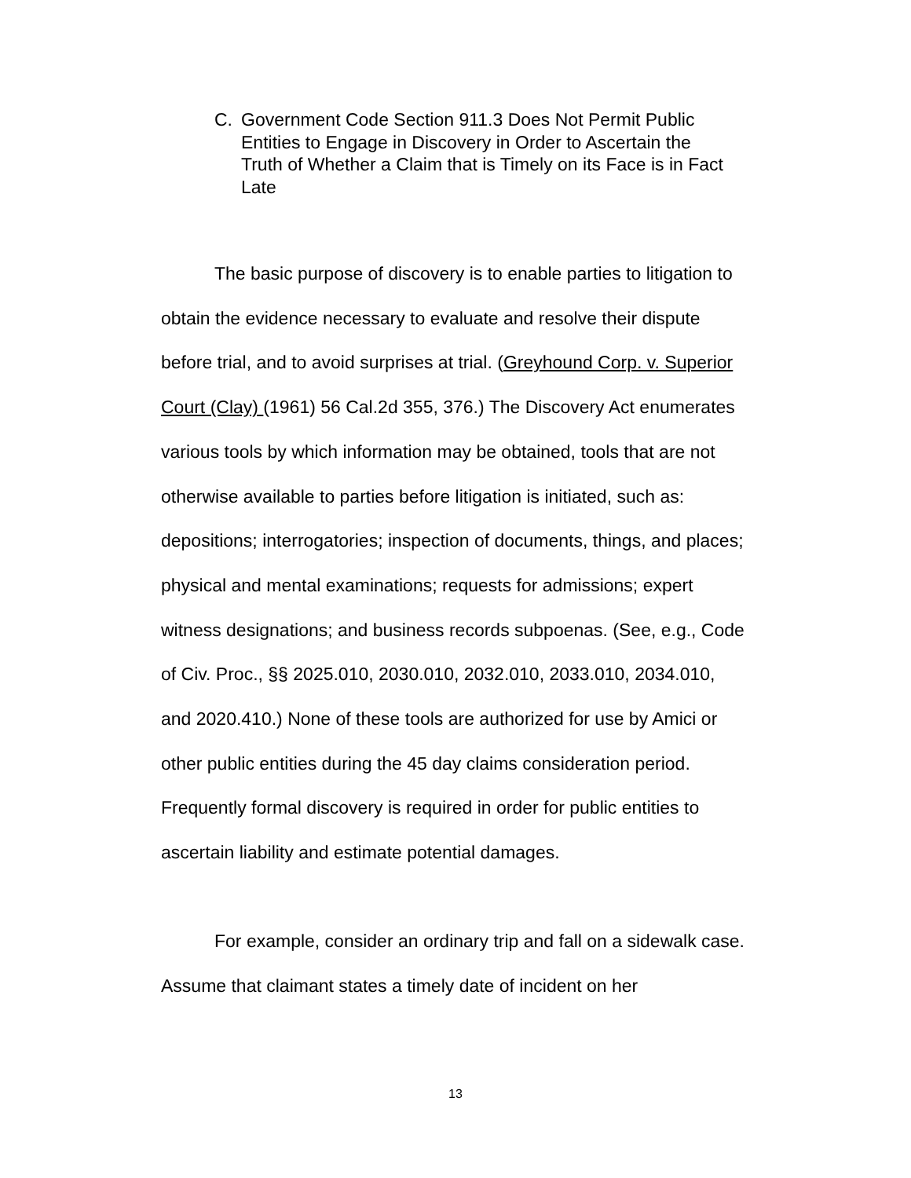C. Government Code Section 911.3 Does Not Permit Public Entities to Engage in Discovery in Order to Ascertain the Truth of Whether a Claim that is Timely on its Face is in Fact Late
The basic purpose of discovery is to enable parties to litigation to obtain the evidence necessary to evaluate and resolve their dispute before trial, and to avoid surprises at trial. (Greyhound Corp. v. Superior Court (Clay) (1961) 56 Cal.2d 355, 376.) The Discovery Act enumerates various tools by which information may be obtained, tools that are not otherwise available to parties before litigation is initiated, such as: depositions; interrogatories; inspection of documents, things, and places; physical and mental examinations; requests for admissions; expert witness designations; and business records subpoenas. (See, e.g., Code of Civ. Proc., §§ 2025.010, 2030.010, 2032.010, 2033.010, 2034.010, and 2020.410.) None of these tools are authorized for use by Amici or other public entities during the 45 day claims consideration period. Frequently formal discovery is required in order for public entities to ascertain liability and estimate potential damages.
For example, consider an ordinary trip and fall on a sidewalk case. Assume that claimant states a timely date of incident on her
13